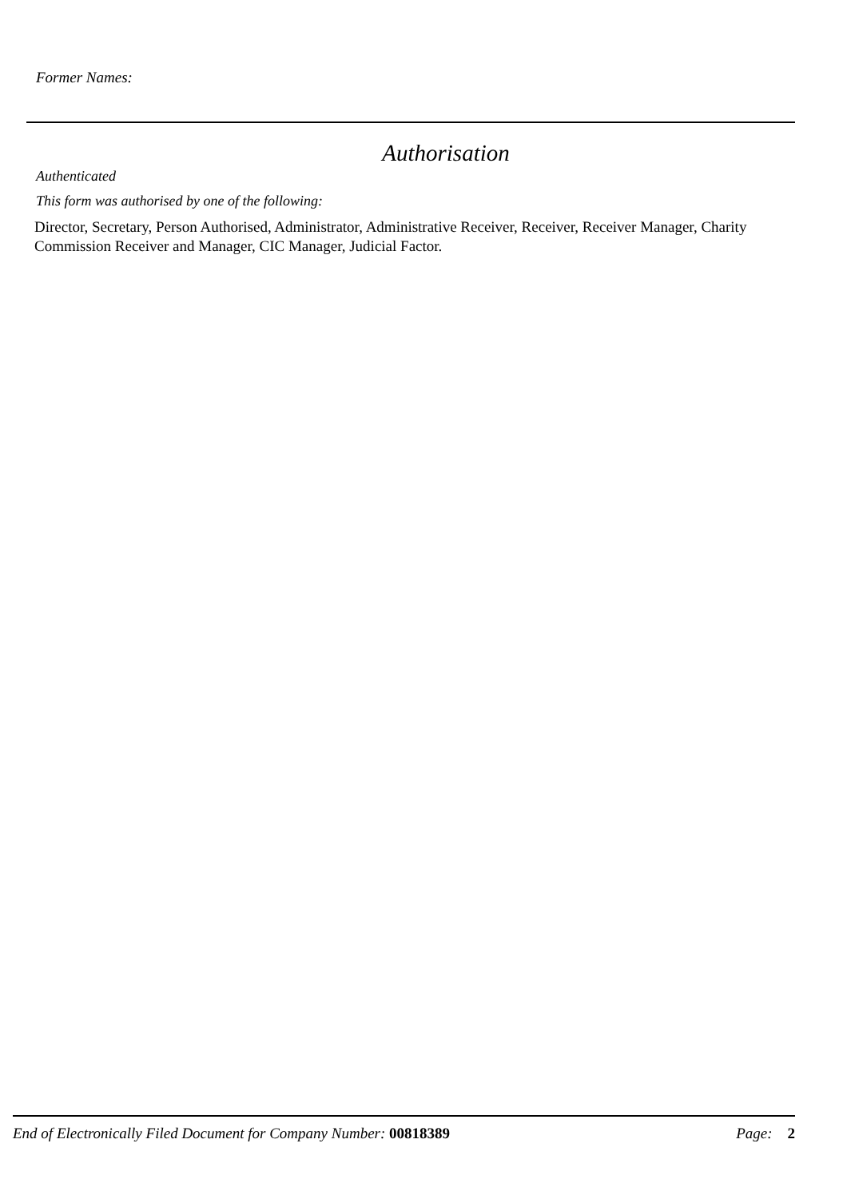Former Names:
Authorisation
Authenticated
This form was authorised by one of the following:
Director, Secretary, Person Authorised, Administrator, Administrative Receiver, Receiver, Receiver Manager, Charity Commission Receiver and Manager, CIC Manager, Judicial Factor.
End of Electronically Filed Document for Company Number: 00818389 Page: 2